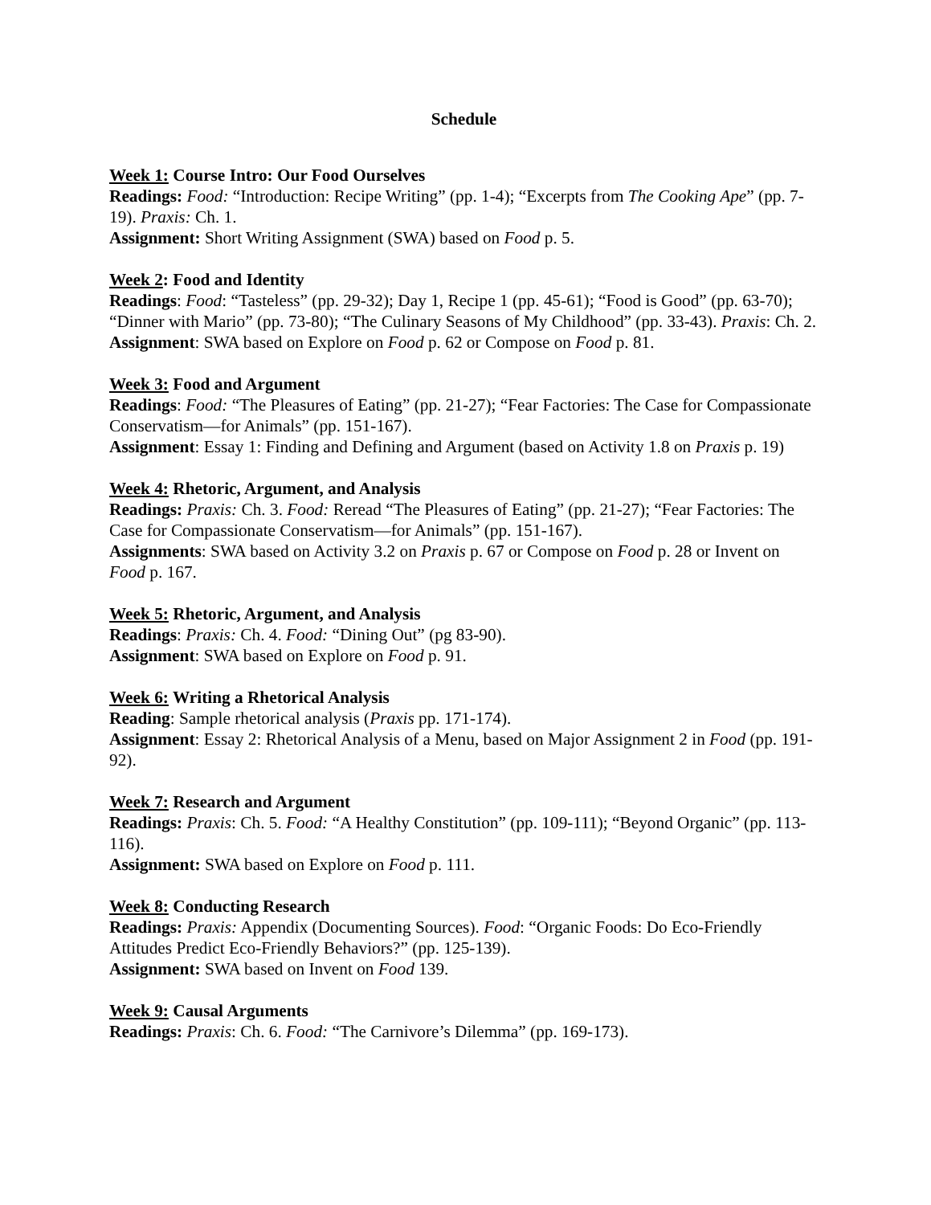Schedule
Week 1: Course Intro: Our Food Ourselves
Readings: Food: “Introduction: Recipe Writing” (pp. 1-4); “Excerpts from The Cooking Ape” (pp. 7-19). Praxis: Ch. 1.
Assignment: Short Writing Assignment (SWA) based on Food p. 5.
Week 2: Food and Identity
Readings: Food: “Tasteless” (pp. 29-32); Day 1, Recipe 1 (pp. 45-61); “Food is Good” (pp. 63-70); “Dinner with Mario” (pp. 73-80); “The Culinary Seasons of My Childhood” (pp. 33-43). Praxis: Ch. 2.
Assignment: SWA based on Explore on Food p. 62 or Compose on Food p. 81.
Week 3: Food and Argument
Readings: Food: “The Pleasures of Eating” (pp. 21-27); “Fear Factories: The Case for Compassionate Conservatism—for Animals” (pp. 151-167).
Assignment: Essay 1: Finding and Defining and Argument (based on Activity 1.8 on Praxis p. 19)
Week 4: Rhetoric, Argument, and Analysis
Readings: Praxis: Ch. 3. Food: Reread “The Pleasures of Eating” (pp. 21-27); “Fear Factories: The Case for Compassionate Conservatism—for Animals” (pp. 151-167).
Assignments: SWA based on Activity 3.2 on Praxis p. 67 or Compose on Food p. 28 or Invent on Food p. 167.
Week 5: Rhetoric, Argument, and Analysis
Readings: Praxis: Ch. 4. Food: “Dining Out” (pg 83-90).
Assignment: SWA based on Explore on Food p. 91.
Week 6: Writing a Rhetorical Analysis
Reading: Sample rhetorical analysis (Praxis pp. 171-174).
Assignment: Essay 2: Rhetorical Analysis of a Menu, based on Major Assignment 2 in Food (pp. 191-92).
Week 7: Research and Argument
Readings: Praxis: Ch. 5. Food: “A Healthy Constitution” (pp. 109-111); “Beyond Organic” (pp. 113-116).
Assignment: SWA based on Explore on Food p. 111.
Week 8: Conducting Research
Readings: Praxis: Appendix (Documenting Sources). Food: “Organic Foods: Do Eco-Friendly Attitudes Predict Eco-Friendly Behaviors?” (pp. 125-139).
Assignment: SWA based on Invent on Food 139.
Week 9: Causal Arguments
Readings: Praxis: Ch. 6. Food: “The Carnivore’s Dilemma” (pp. 169-173).